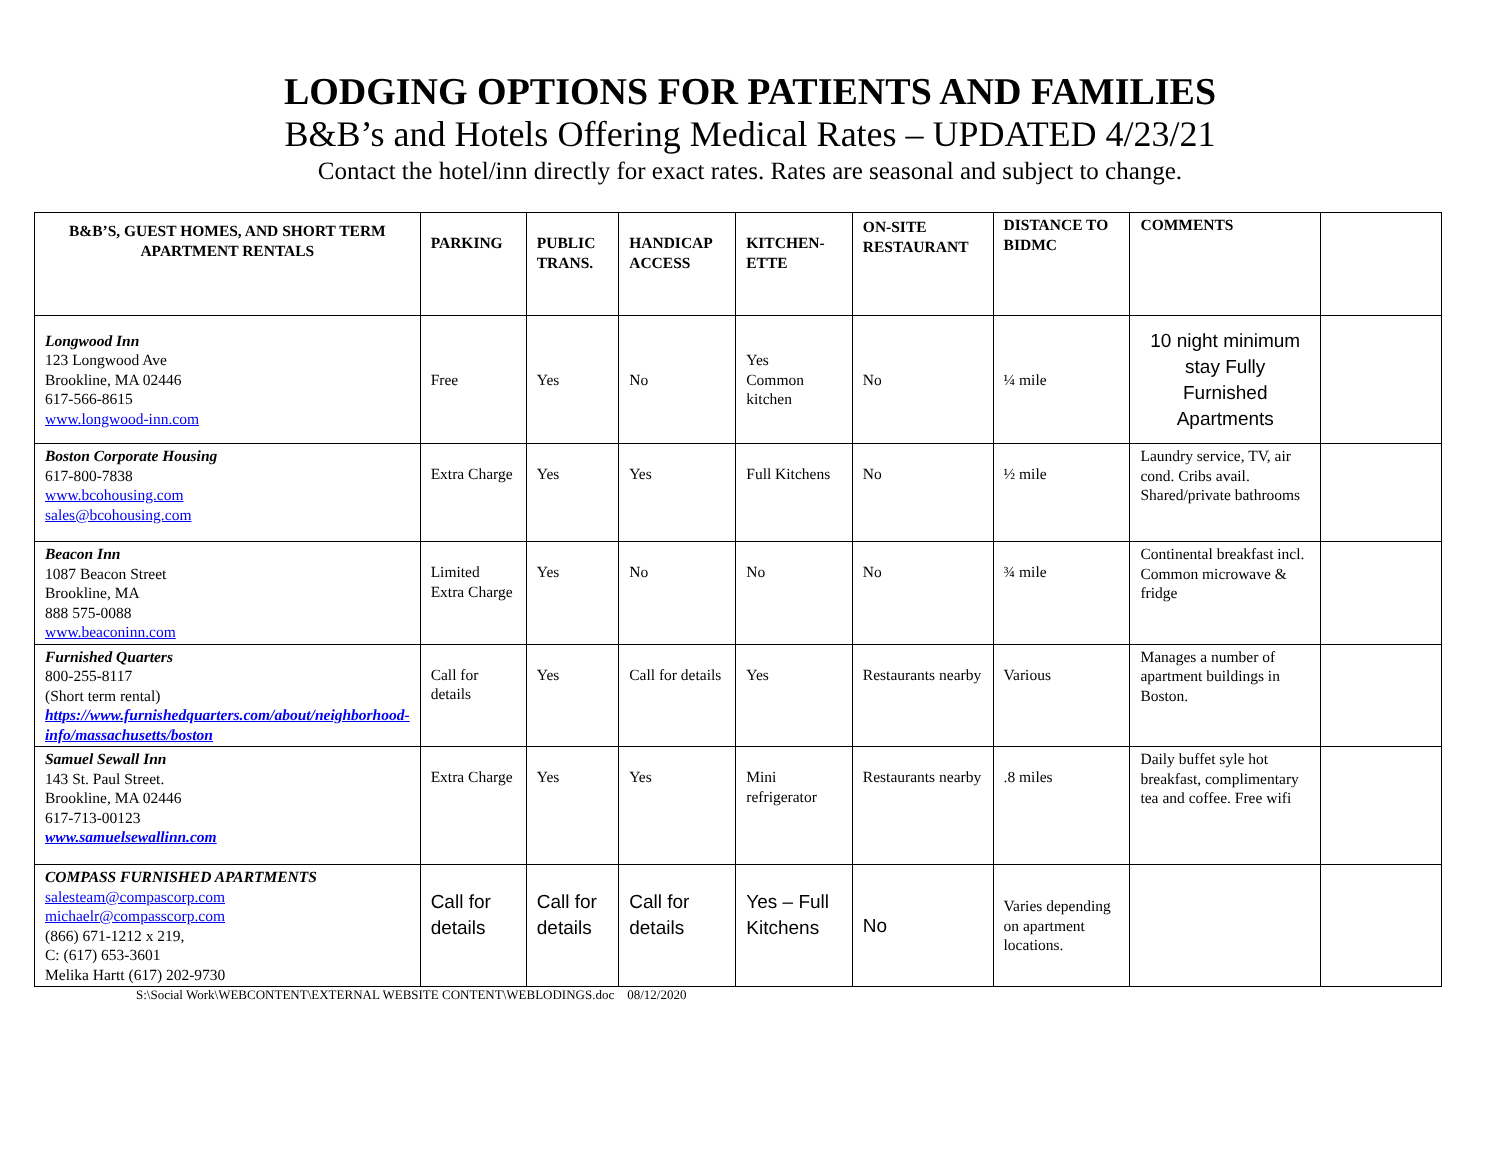LODGING OPTIONS FOR PATIENTS AND FAMILIES
B&B’s and Hotels Offering Medical Rates – UPDATED 4/23/21
Contact the hotel/inn directly for exact rates. Rates are seasonal and subject to change.
| B&B’S, GUEST HOMES, AND SHORT TERM APARTMENT RENTALS | PARKING | PUBLIC TRANS. | HANDICAP ACCESS | KITCHEN-ETTE | ON-SITE RESTAURANT | DISTANCE TO BIDMC | COMMENTS | |
| --- | --- | --- | --- | --- | --- | --- | --- | --- |
| Longwood Inn 123 Longwood Ave Brookline, MA 02446 617-566-8615 www.longwood-inn.com | Free | Yes | No | Yes Common kitchen | No | ¼ mile | 10 night minimum stay Fully Furnished Apartments | |
| Boston Corporate Housing 617-800-7838 www.bcohousing.com sales@bcohousing.com | Extra Charge | Yes | Yes | Full Kitchens | No | ½ mile | Laundry service, TV, air cond. Cribs avail. Shared/private bathrooms | |
| Beacon Inn 1087 Beacon Street Brookline, MA 888 575-0088 www.beaconinn.com | Limited Extra Charge | Yes | No | No | No | ¾ mile | Continental breakfast incl. Common microwave & fridge | |
| Furnished Quarters 800-255-8117 (Short term rental) https://www.furnishedquarters.com/about/neighborhood-info/massachusetts/boston | Call for details | Yes | Call for details | Yes | Restaurants nearby | Various | Manages a number of apartment buildings in Boston. | |
| Samuel Sewall Inn 143 St. Paul Street. Brookline, MA 02446 617-713-00123 www.samuelsewallinn.com | Extra Charge | Yes | Yes | Mini refrigerator | Restaurants nearby | .8 miles | Daily buffet syle hot breakfast, complimentary tea and coffee. Free wifi | |
| COMPASS FURNISHED APARTMENTS salesteam@compascorp.com michaelr@compasscorp.com (866) 671-1212 x 219, C: (617) 653-3601 Melika Hartt (617) 202-9730 | Call for details | Call for details | Call for details | Yes – Full Kitchens | No | Varies depending on apartment locations. | | |
S:\Social Work\WEBCONTENT\EXTERNAL WEBSITE CONTENT\WEBLODINGS.doc 08/12/2020